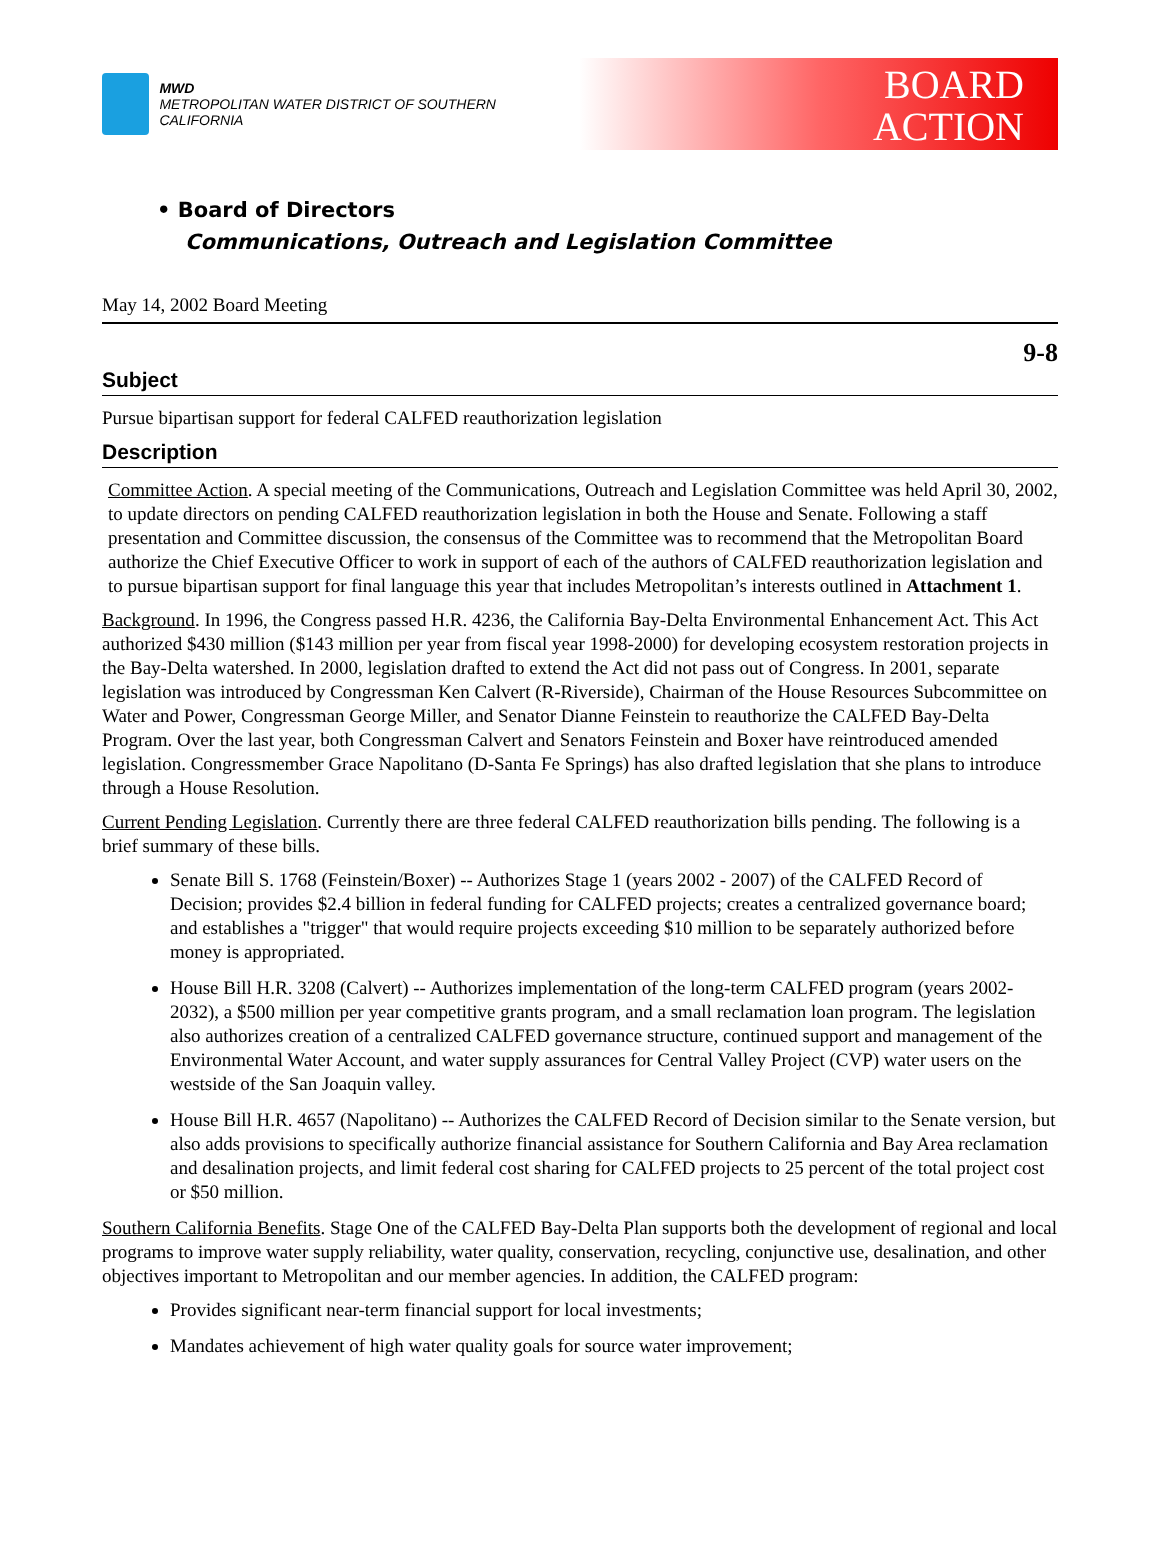MWD
METROPOLITAN WATER DISTRICT OF SOUTHERN CALIFORNIA
BOARD
ACTION
• Board of Directors
Communications, Outreach and Legislation Committee
May 14, 2002 Board Meeting
9-8
Subject
Pursue bipartisan support for federal CALFED reauthorization legislation
Description
Committee Action. A special meeting of the Communications, Outreach and Legislation Committee was held April 30, 2002, to update directors on pending CALFED reauthorization legislation in both the House and Senate. Following a staff presentation and Committee discussion, the consensus of the Committee was to recommend that the Metropolitan Board authorize the Chief Executive Officer to work in support of each of the authors of CALFED reauthorization legislation and to pursue bipartisan support for final language this year that includes Metropolitan’s interests outlined in Attachment 1.
Background. In 1996, the Congress passed H.R. 4236, the California Bay-Delta Environmental Enhancement Act. This Act authorized $430 million ($143 million per year from fiscal year 1998-2000) for developing ecosystem restoration projects in the Bay-Delta watershed. In 2000, legislation drafted to extend the Act did not pass out of Congress. In 2001, separate legislation was introduced by Congressman Ken Calvert (R-Riverside), Chairman of the House Resources Subcommittee on Water and Power, Congressman George Miller, and Senator Dianne Feinstein to reauthorize the CALFED Bay-Delta Program. Over the last year, both Congressman Calvert and Senators Feinstein and Boxer have reintroduced amended legislation. Congressmember Grace Napolitano (D-Santa Fe Springs) has also drafted legislation that she plans to introduce through a House Resolution.
Current Pending Legislation. Currently there are three federal CALFED reauthorization bills pending. The following is a brief summary of these bills.
Senate Bill S. 1768 (Feinstein/Boxer) -- Authorizes Stage 1 (years 2002 - 2007) of the CALFED Record of Decision; provides $2.4 billion in federal funding for CALFED projects; creates a centralized governance board; and establishes a "trigger" that would require projects exceeding $10 million to be separately authorized before money is appropriated.
House Bill H.R. 3208 (Calvert) -- Authorizes implementation of the long-term CALFED program (years 2002-2032), a $500 million per year competitive grants program, and a small reclamation loan program. The legislation also authorizes creation of a centralized CALFED governance structure, continued support and management of the Environmental Water Account, and water supply assurances for Central Valley Project (CVP) water users on the westside of the San Joaquin valley.
House Bill H.R. 4657 (Napolitano) -- Authorizes the CALFED Record of Decision similar to the Senate version, but also adds provisions to specifically authorize financial assistance for Southern California and Bay Area reclamation and desalination projects, and limit federal cost sharing for CALFED projects to 25 percent of the total project cost or $50 million.
Southern California Benefits. Stage One of the CALFED Bay-Delta Plan supports both the development of regional and local programs to improve water supply reliability, water quality, conservation, recycling, conjunctive use, desalination, and other objectives important to Metropolitan and our member agencies. In addition, the CALFED program:
Provides significant near-term financial support for local investments;
Mandates achievement of high water quality goals for source water improvement;